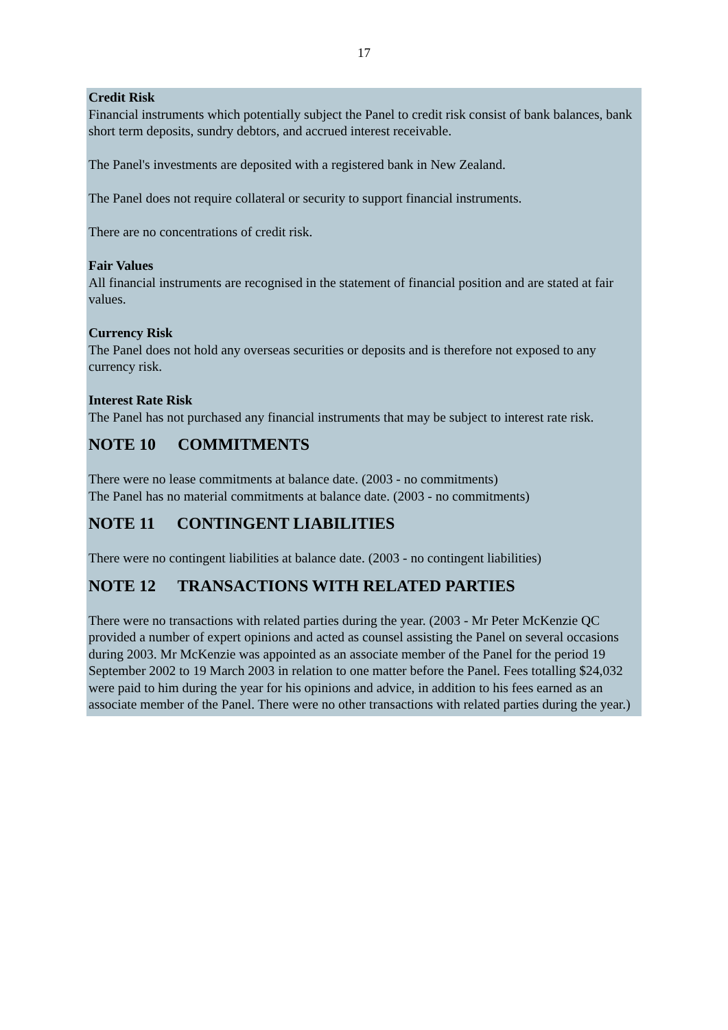17
Credit Risk
Financial instruments which potentially subject the Panel to credit risk consist of bank balances, bank short term deposits, sundry debtors, and accrued interest receivable.
The Panel's investments are deposited with a registered bank in New Zealand.
The Panel does not require collateral or security to support financial instruments.
There are no concentrations of credit risk.
Fair Values
All financial instruments are recognised in the statement of financial position and are stated at fair values.
Currency Risk
The Panel does not hold any overseas securities or deposits and is therefore not exposed to any currency risk.
Interest Rate Risk
The Panel has not purchased any financial instruments that may be subject to interest rate risk.
NOTE 10 COMMITMENTS
There were no lease commitments at balance date. (2003 - no commitments)
The Panel has no material commitments at balance date. (2003 - no commitments)
NOTE 11 CONTINGENT LIABILITIES
There were no contingent liabilities at balance date. (2003 - no contingent liabilities)
NOTE 12 TRANSACTIONS WITH RELATED PARTIES
There were no transactions with related parties during the year. (2003 - Mr Peter McKenzie QC provided a number of expert opinions and acted as counsel assisting the Panel on several occasions during 2003. Mr McKenzie was appointed as an associate member of the Panel for the period 19 September 2002 to 19 March 2003 in relation to one matter before the Panel. Fees totalling $24,032 were paid to him during the year for his opinions and advice, in addition to his fees earned as an associate member of the Panel. There were no other transactions with related parties during the year.)